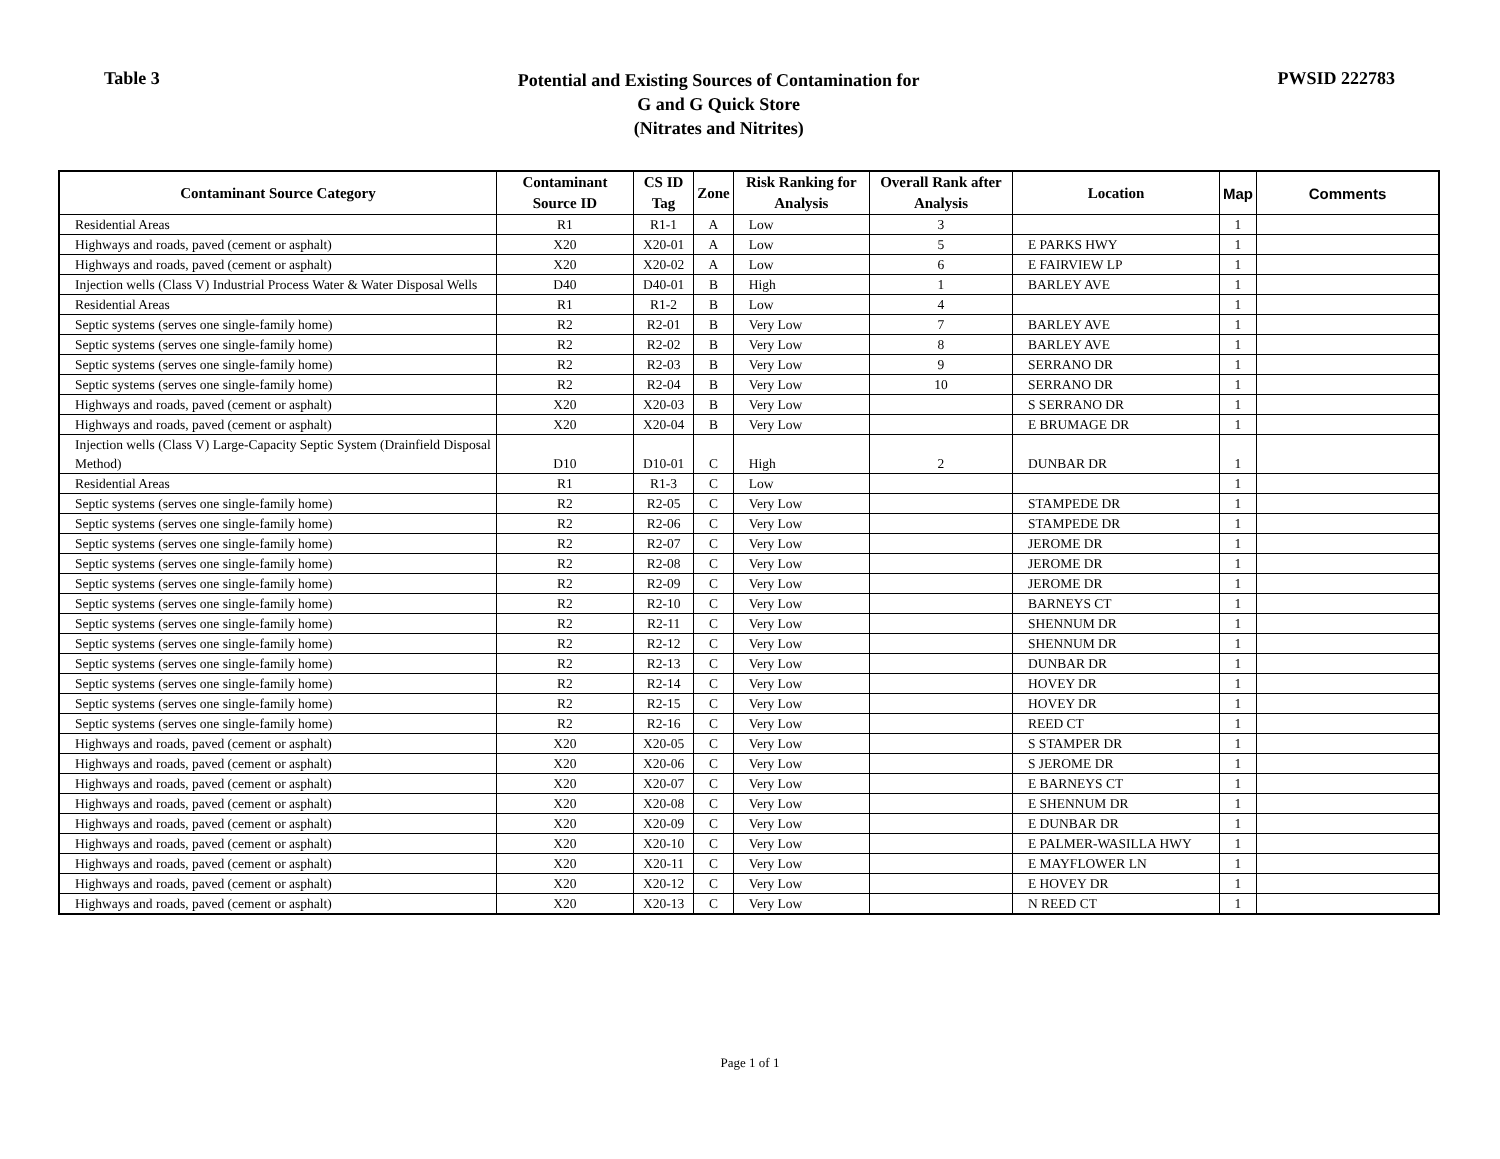Table 3
Potential and Existing Sources of Contamination for
G and G Quick Store
(Nitrates and Nitrites)
PWSID 222783
| Contaminant Source Category | Contaminant Source ID | CS ID Tag | Zone | Risk Ranking for Analysis | Overall Rank after Analysis | Location | Map | Comments |
| --- | --- | --- | --- | --- | --- | --- | --- | --- |
| Residential Areas | R1 | R1-1 | A | Low | 3 | | 1 | |
| Highways and roads, paved (cement or asphalt) | X20 | X20-01 | A | Low | 5 | E PARKS HWY | 1 | |
| Highways and roads, paved (cement or asphalt) | X20 | X20-02 | A | Low | 6 | E FAIRVIEW LP | 1 | |
| Injection wells (Class V) Industrial Process Water & Water Disposal Wells | D40 | D40-01 | B | High | 1 | BARLEY AVE | 1 | |
| Residential Areas | R1 | R1-2 | B | Low | 4 | | 1 | |
| Septic systems (serves one single-family home) | R2 | R2-01 | B | Very Low | 7 | BARLEY AVE | 1 | |
| Septic systems (serves one single-family home) | R2 | R2-02 | B | Very Low | 8 | BARLEY AVE | 1 | |
| Septic systems (serves one single-family home) | R2 | R2-03 | B | Very Low | 9 | SERRANO DR | 1 | |
| Septic systems (serves one single-family home) | R2 | R2-04 | B | Very Low | 10 | SERRANO DR | 1 | |
| Highways and roads, paved (cement or asphalt) | X20 | X20-03 | B | Very Low | | S SERRANO DR | 1 | |
| Highways and roads, paved (cement or asphalt) | X20 | X20-04 | B | Very Low | | E BRUMAGE DR | 1 | |
| Injection wells (Class V) Large-Capacity Septic System (Drainfield Disposal Method) | D10 | D10-01 | C | High | 2 | DUNBAR DR | 1 | |
| Residential Areas | R1 | R1-3 | C | Low | | | 1 | |
| Septic systems (serves one single-family home) | R2 | R2-05 | C | Very Low | | STAMPEDE DR | 1 | |
| Septic systems (serves one single-family home) | R2 | R2-06 | C | Very Low | | STAMPEDE DR | 1 | |
| Septic systems (serves one single-family home) | R2 | R2-07 | C | Very Low | | JEROME DR | 1 | |
| Septic systems (serves one single-family home) | R2 | R2-08 | C | Very Low | | JEROME DR | 1 | |
| Septic systems (serves one single-family home) | R2 | R2-09 | C | Very Low | | JEROME DR | 1 | |
| Septic systems (serves one single-family home) | R2 | R2-10 | C | Very Low | | BARNEYS CT | 1 | |
| Septic systems (serves one single-family home) | R2 | R2-11 | C | Very Low | | SHENNUM DR | 1 | |
| Septic systems (serves one single-family home) | R2 | R2-12 | C | Very Low | | SHENNUM DR | 1 | |
| Septic systems (serves one single-family home) | R2 | R2-13 | C | Very Low | | DUNBAR DR | 1 | |
| Septic systems (serves one single-family home) | R2 | R2-14 | C | Very Low | | HOVEY DR | 1 | |
| Septic systems (serves one single-family home) | R2 | R2-15 | C | Very Low | | HOVEY DR | 1 | |
| Septic systems (serves one single-family home) | R2 | R2-16 | C | Very Low | | REED CT | 1 | |
| Highways and roads, paved (cement or asphalt) | X20 | X20-05 | C | Very Low | | S STAMPER DR | 1 | |
| Highways and roads, paved (cement or asphalt) | X20 | X20-06 | C | Very Low | | S JEROME DR | 1 | |
| Highways and roads, paved (cement or asphalt) | X20 | X20-07 | C | Very Low | | E BARNEYS CT | 1 | |
| Highways and roads, paved (cement or asphalt) | X20 | X20-08 | C | Very Low | | E SHENNUM DR | 1 | |
| Highways and roads, paved (cement or asphalt) | X20 | X20-09 | C | Very Low | | E DUNBAR DR | 1 | |
| Highways and roads, paved (cement or asphalt) | X20 | X20-10 | C | Very Low | | E PALMER-WASILLA HWY | 1 | |
| Highways and roads, paved (cement or asphalt) | X20 | X20-11 | C | Very Low | | E MAYFLOWER LN | 1 | |
| Highways and roads, paved (cement or asphalt) | X20 | X20-12 | C | Very Low | | E HOVEY DR | 1 | |
| Highways and roads, paved (cement or asphalt) | X20 | X20-13 | C | Very Low | | N REED CT | 1 | |
Page 1 of 1